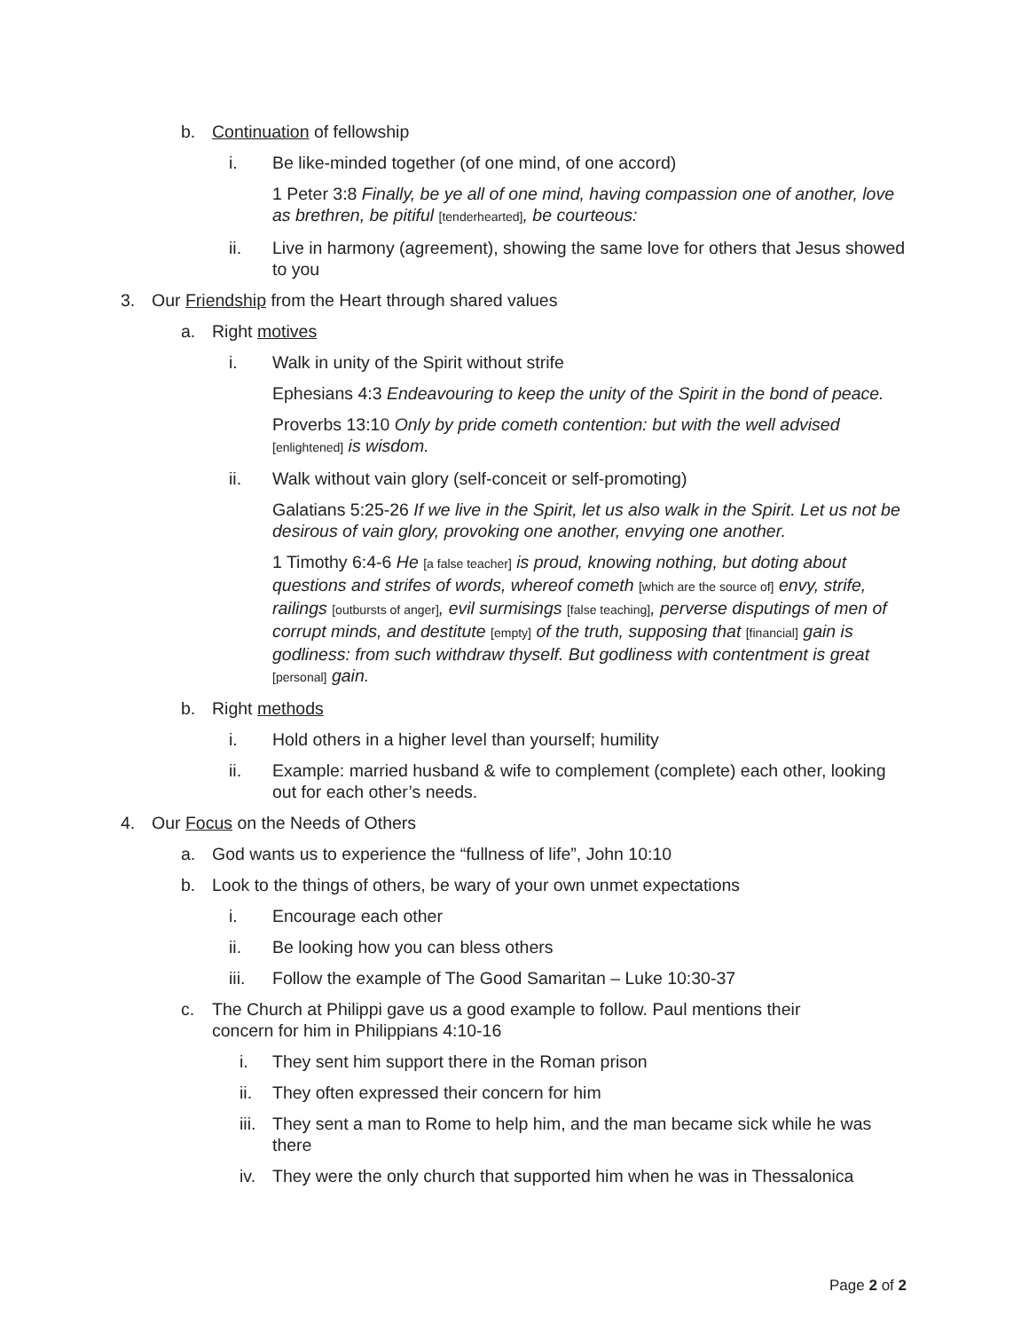b. Continuation of fellowship
i. Be like-minded together (of one mind, of one accord)
1 Peter 3:8 Finally, be ye all of one mind, having compassion one of another, love as brethren, be pitiful [tenderhearted], be courteous:
ii. Live in harmony (agreement), showing the same love for others that Jesus showed to you
3. Our Friendship from the Heart through shared values
a. Right motives
i. Walk in unity of the Spirit without strife
Ephesians 4:3 Endeavouring to keep the unity of the Spirit in the bond of peace.
Proverbs 13:10 Only by pride cometh contention: but with the well advised [enlightened] is wisdom.
ii. Walk without vain glory (self-conceit or self-promoting)
Galatians 5:25-26 If we live in the Spirit, let us also walk in the Spirit. Let us not be desirous of vain glory, provoking one another, envying one another.
1 Timothy 6:4-6 He [a false teacher] is proud, knowing nothing, but doting about questions and strifes of words, whereof cometh [which are the source of] envy, strife, railings [outbursts of anger], evil surmisings [false teaching], perverse disputings of men of corrupt minds, and destitute [empty] of the truth, supposing that [financial] gain is godliness: from such withdraw thyself. But godliness with contentment is great [personal] gain.
b. Right methods
i. Hold others in a higher level than yourself; humility
ii. Example: married husband & wife to complement (complete) each other, looking out for each other’s needs.
4. Our Focus on the Needs of Others
a. God wants us to experience the “fullness of life”, John 10:10
b. Look to the things of others, be wary of your own unmet expectations
i. Encourage each other
ii. Be looking how you can bless others
iii. Follow the example of The Good Samaritan – Luke 10:30-37
c. The Church at Philippi gave us a good example to follow. Paul mentions their concern for him in Philippians 4:10-16
i. They sent him support there in the Roman prison
ii. They often expressed their concern for him
iii. They sent a man to Rome to help him, and the man became sick while he was there
iv. They were the only church that supported him when he was in Thessalonica
Page 2 of 2